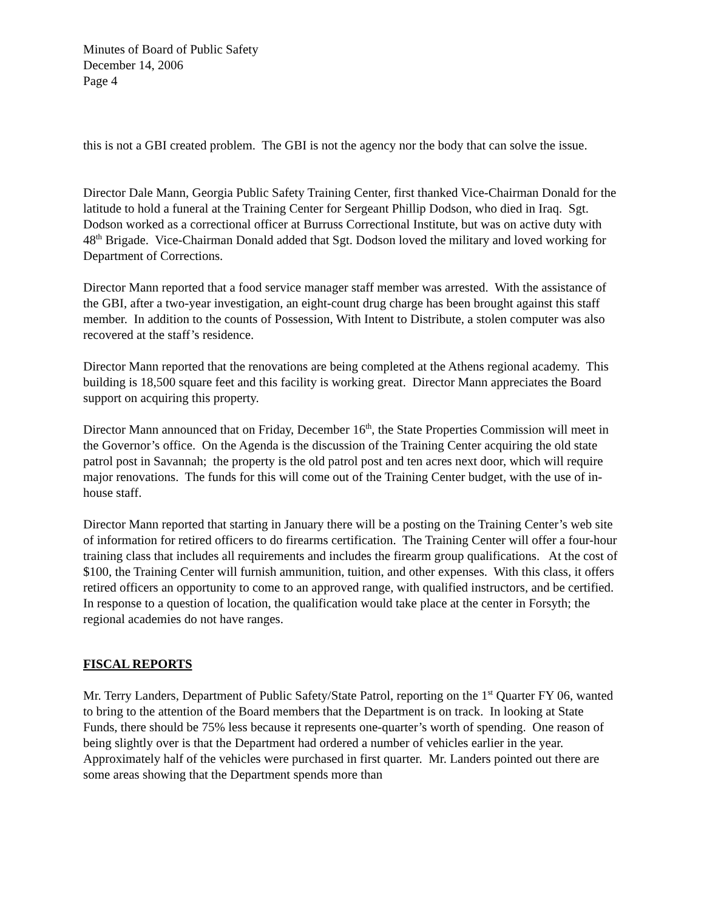Minutes of Board of Public Safety
December 14, 2006
Page 4
this is not a GBI created problem. The GBI is not the agency nor the body that can solve the issue.
Director Dale Mann, Georgia Public Safety Training Center, first thanked Vice-Chairman Donald for the latitude to hold a funeral at the Training Center for Sergeant Phillip Dodson, who died in Iraq. Sgt. Dodson worked as a correctional officer at Burruss Correctional Institute, but was on active duty with 48<sup>th</sup> Brigade. Vice-Chairman Donald added that Sgt. Dodson loved the military and loved working for Department of Corrections.
Director Mann reported that a food service manager staff member was arrested. With the assistance of the GBI, after a two-year investigation, an eight-count drug charge has been brought against this staff member. In addition to the counts of Possession, With Intent to Distribute, a stolen computer was also recovered at the staff’s residence.
Director Mann reported that the renovations are being completed at the Athens regional academy. This building is 18,500 square feet and this facility is working great. Director Mann appreciates the Board support on acquiring this property.
Director Mann announced that on Friday, December 16<sup>th</sup>, the State Properties Commission will meet in the Governor’s office. On the Agenda is the discussion of the Training Center acquiring the old state patrol post in Savannah; the property is the old patrol post and ten acres next door, which will require major renovations. The funds for this will come out of the Training Center budget, with the use of in-house staff.
Director Mann reported that starting in January there will be a posting on the Training Center’s web site of information for retired officers to do firearms certification. The Training Center will offer a four-hour training class that includes all requirements and includes the firearm group qualifications. At the cost of $100, the Training Center will furnish ammunition, tuition, and other expenses. With this class, it offers retired officers an opportunity to come to an approved range, with qualified instructors, and be certified. In response to a question of location, the qualification would take place at the center in Forsyth; the regional academies do not have ranges.
FISCAL REPORTS
Mr. Terry Landers, Department of Public Safety/State Patrol, reporting on the 1<sup>st</sup> Quarter FY 06, wanted to bring to the attention of the Board members that the Department is on track. In looking at State Funds, there should be 75% less because it represents one-quarter’s worth of spending. One reason of being slightly over is that the Department had ordered a number of vehicles earlier in the year. Approximately half of the vehicles were purchased in first quarter. Mr. Landers pointed out there are some areas showing that the Department spends more than